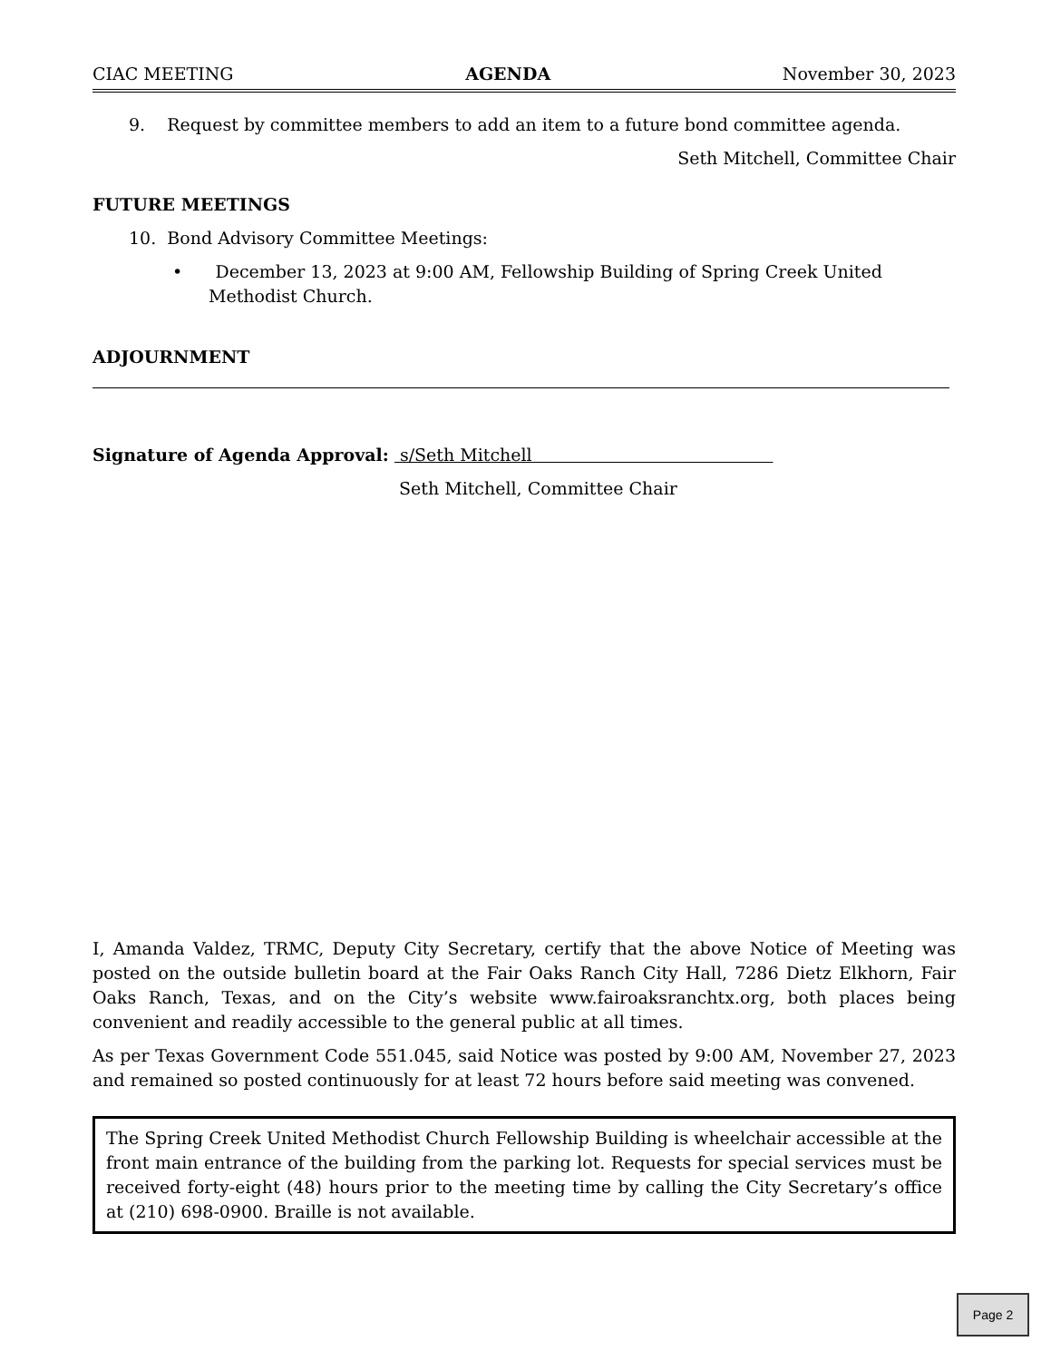CIAC MEETING AGENDA November 30, 2023
9. Request by committee members to add an item to a future bond committee agenda.
Seth Mitchell, Committee Chair
FUTURE MEETINGS
10. Bond Advisory Committee Meetings:
• December 13, 2023 at 9:00 AM, Fellowship Building of Spring Creek United Methodist Church.
ADJOURNMENT
Signature of Agenda Approval: s/Seth Mitchell
Seth Mitchell, Committee Chair
I, Amanda Valdez, TRMC, Deputy City Secretary, certify that the above Notice of Meeting was posted on the outside bulletin board at the Fair Oaks Ranch City Hall, 7286 Dietz Elkhorn, Fair Oaks Ranch, Texas, and on the City’s website www.fairoaksranchtx.org, both places being convenient and readily accessible to the general public at all times.
As per Texas Government Code 551.045, said Notice was posted by 9:00 AM, November 27, 2023 and remained so posted continuously for at least 72 hours before said meeting was convened.
The Spring Creek United Methodist Church Fellowship Building is wheelchair accessible at the front main entrance of the building from the parking lot. Requests for special services must be received forty-eight (48) hours prior to the meeting time by calling the City Secretary’s office at (210) 698-0900. Braille is not available.
Page 2